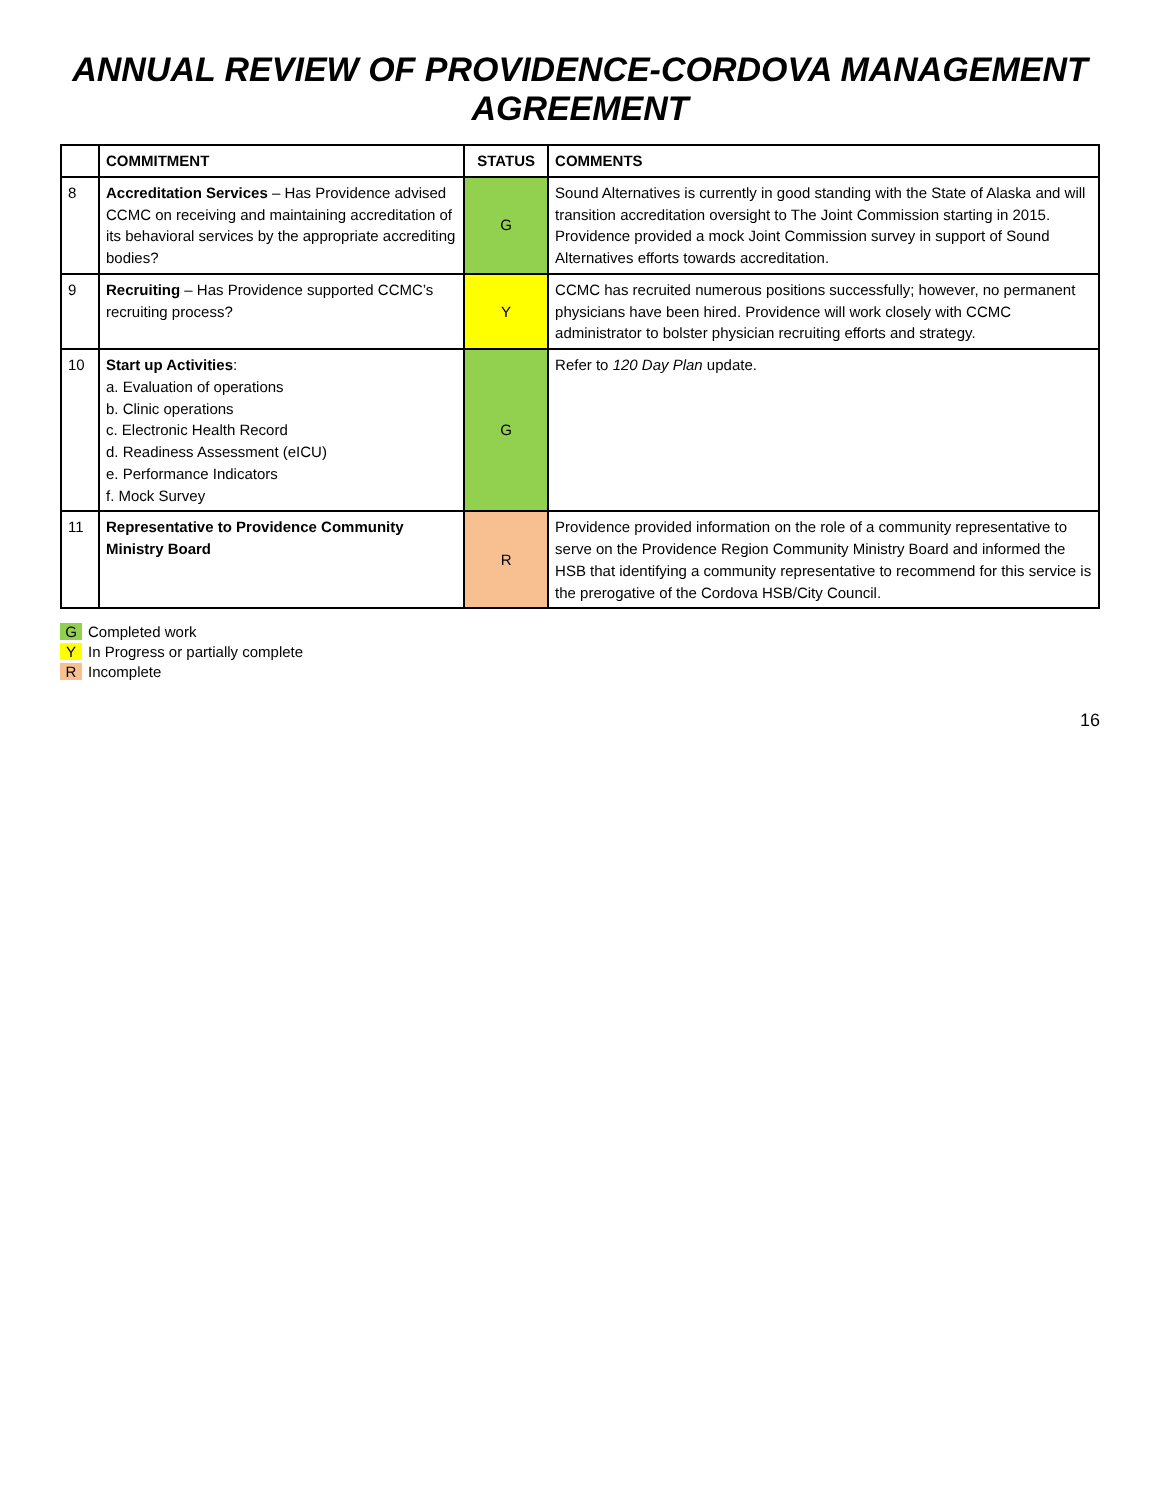ANNUAL REVIEW OF PROVIDENCE-CORDOVA MANAGEMENT AGREEMENT
| | COMMITMENT | STATUS | COMMENTS |
| --- | --- | --- | --- |
| 8 | Accreditation Services – Has Providence advised CCMC on receiving and maintaining accreditation of its behavioral services by the appropriate accrediting bodies? | G | Sound Alternatives is currently in good standing with the State of Alaska and will transition accreditation oversight to The Joint Commission starting in 2015. Providence provided a mock Joint Commission survey in support of Sound Alternatives efforts towards accreditation. |
| 9 | Recruiting – Has Providence supported CCMC’s recruiting process? | Y | CCMC has recruited numerous positions successfully; however, no permanent physicians have been hired. Providence will work closely with CCMC administrator to bolster physician recruiting efforts and strategy. |
| 10 | Start up Activities : a. Evaluation of operations b. Clinic operations c. Electronic Health Record d. Readiness Assessment (eICU) e. Performance Indicators f. Mock Survey | G | Refer to 120 Day Plan update. |
| 11 | Representative to Providence Community Ministry Board | R | Providence provided information on the role of a community representative to serve on the Providence Region Community Ministry Board and informed the HSB that identifying a community representative to recommend for this service is the prerogative of the Cordova HSB/City Council. |
G Completed work
Y In Progress or partially complete
R Incomplete
16